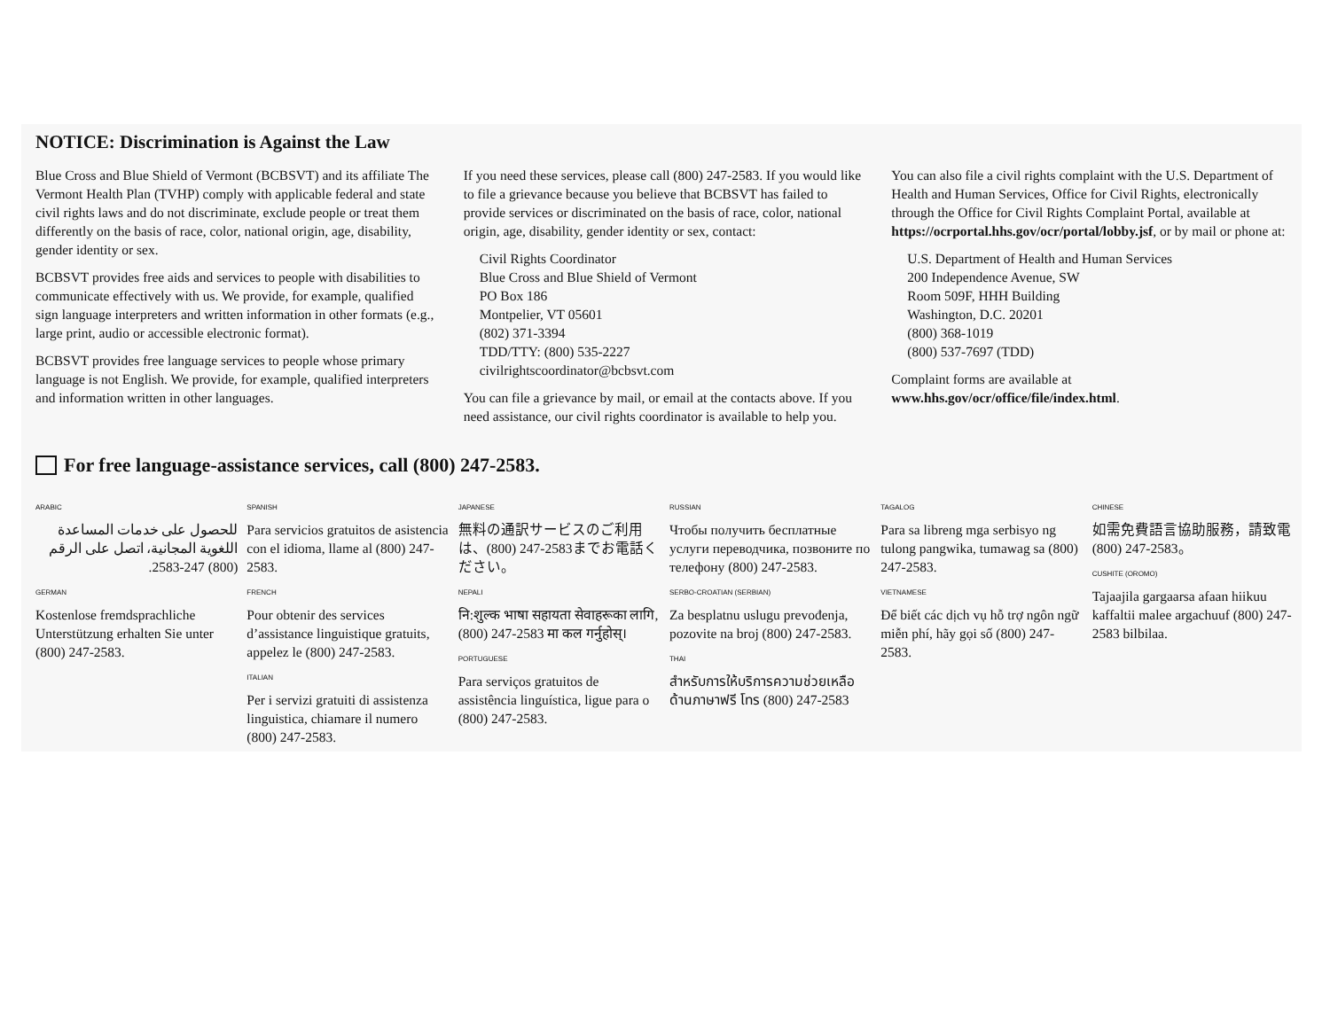NOTICE: Discrimination is Against the Law
Blue Cross and Blue Shield of Vermont (BCBSVT) and its affiliate The Vermont Health Plan (TVHP) comply with applicable federal and state civil rights laws and do not discriminate, exclude people or treat them differently on the basis of race, color, national origin, age, disability, gender identity or sex.
BCBSVT provides free aids and services to people with disabilities to communicate effectively with us. We provide, for example, qualified sign language interpreters and written information in other formats (e.g., large print, audio or accessible electronic format).
BCBSVT provides free language services to people whose primary language is not English. We provide, for example, qualified interpreters and information written in other languages.
If you need these services, please call (800) 247-2583. If you would like to file a grievance because you believe that BCBSVT has failed to provide services or discriminated on the basis of race, color, national origin, age, disability, gender identity or sex, contact:
Civil Rights Coordinator
Blue Cross and Blue Shield of Vermont
PO Box 186
Montpelier, VT 05601
(802) 371-3394
TDD/TTY: (800) 535-2227
civilrightscoordinator@bcbsvt.com
You can file a grievance by mail, or email at the contacts above. If you need assistance, our civil rights coordinator is available to help you.
You can also file a civil rights complaint with the U.S. Department of Health and Human Services, Office for Civil Rights, electronically through the Office for Civil Rights Complaint Portal, available at https://ocrportal.hhs.gov/ocr/portal/lobby.jsf, or by mail or phone at:
U.S. Department of Health and Human Services
200 Independence Avenue, SW
Room 509F, HHH Building
Washington, D.C. 20201
(800) 368-1019
(800) 537-7697 (TDD)
Complaint forms are available at
www.hhs.gov/ocr/office/file/index.html.
For free language-assistance services, call (800) 247-2583.
ARABIC
للحصول على خدمات المساعدة اللغوية المجانية، اتصل على الرقم (800) 247-2583.
GERMAN
Kostenlose fremdsprachliche Unterstützung erhalten Sie unter (800) 247-2583.
SPANISH
Para servicios gratuitos de asistencia con el idioma, llame al (800) 247-2583.
FRENCH
Pour obtenir des services d’assistance linguistique gratuits, appelez le (800) 247-2583.
ITALIAN
Per i servizi gratuiti di assistenza linguistica, chiamare il numero (800) 247-2583.
JAPANESE
無料の通訳サービスのご利用は、(800) 247-2583までお電話ください。
NEPALI
नि:शुल्क भाषा सहायता सेवाहरूका लागि, (800) 247-2583 मा कल गर्नुहोस्।
PORTUGUESE
Para serviços gratuitos de assistência linguística, ligue para o (800) 247-2583.
RUSSIAN
Чтобы получить бесплатные услуги переводчика, позвоните по телефону (800) 247-2583.
SERBO-CROATIAN (SERBIAN)
Za besplatnu uslugu prevođenja, pozovite na broj (800) 247-2583.
THAI
สำหรับการให้บริการความช่วยเหลือด้านภาษาฟรี โทร (800) 247-2583
TAGALOG
Para sa libreng mga serbisyo ng tulong pangwika, tumawag sa (800) 247-2583.
VIETNAMESE
Để biết các dịch vụ hỗ trợ ngôn ngữ miễn phí, hãy gọi số (800) 247-2583.
CHINESE
如需免費語言協助服務，請致電 (800) 247-2583。
CUSHITE (OROMO)
Tajaajila gargaarsa afaan hiikuu kaffaltii malee argachuuf (800) 247-2583 bilbilaa.